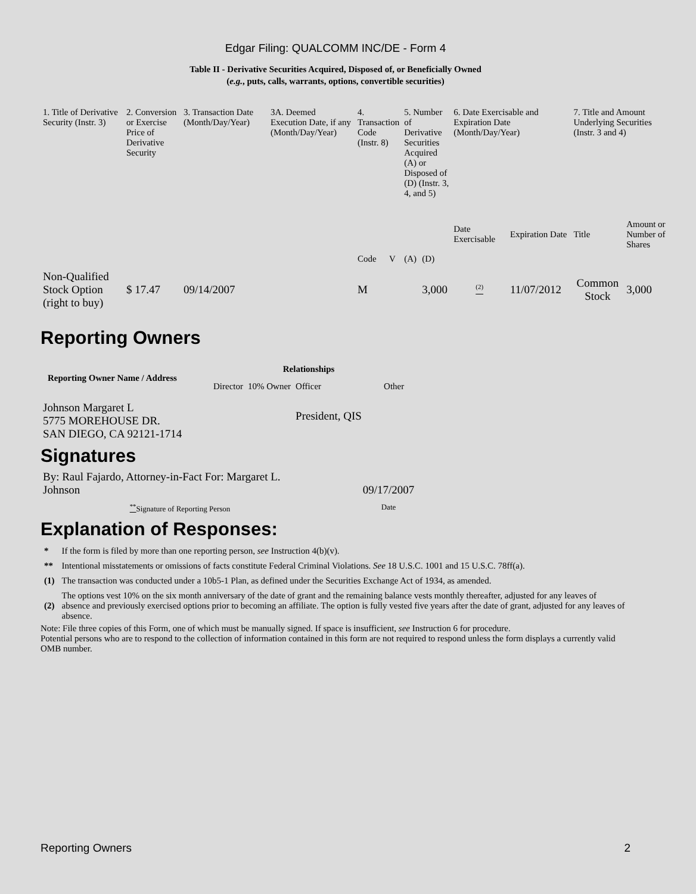Edgar Filing: QUALCOMM INC/DE - Form 4
Table II - Derivative Securities Acquired, Disposed of, or Beneficially Owned
(e.g., puts, calls, warrants, options, convertible securities)
| 1. Title of Derivative Security (Instr. 3) | 2. Conversion or Exercise Price of Derivative Security | 3. Transaction Date (Month/Day/Year) | 3A. Deemed Execution Date, if any (Month/Day/Year) | 4. Transaction Code (Instr. 8) | | 5. Number of Derivative Securities Acquired (A) or Disposed of (D) (Instr. 3, 4, and 5) | | 6. Date Exercisable and Expiration Date (Month/Day/Year) | | 7. Title and Amount Underlying Securities (Instr. 3 and 4) | |
| | | | | Code | V | (A) | (D) | Date Exercisable | Expiration Date | Title | Amount or Number of Shares |
| Non-Qualified Stock Option (right to buy) | $ 17.47 | 09/14/2007 | | M | | | 3,000 | <sup>(2)</sup> | 11/07/2012 | Common Stock | 3,000 |
Reporting Owners
| Reporting Owner Name / Address | Relationships | | | |
| --- | --- | --- | --- | --- |
| | Director | 10% Owner | Officer | Other |
| Johnson Margaret L 5775 MOREHOUSE DR. SAN DIEGO, CA 92121-1714 | | | President, QIS | |
Signatures
| By: Raul Fajardo, Attorney-in-Fact For: Margaret L. Johnson | 09/17/2007 |
| <sup>**</sup> Signature of Reporting Person | Date |
Explanation of Responses:
| * | If the form is filed by more than one reporting person, see Instruction 4(b)(v). |
| ** | Intentional misstatements or omissions of facts constitute Federal Criminal Violations. See 18 U.S.C. 1001 and 15 U.S.C. 78ff(a). |
| (1) | The transaction was conducted under a 10b5-1 Plan, as defined under the Securities Exchange Act of 1934, as amended. |
| (2) | The options vest 10% on the six month anniversary of the date of grant and the remaining balance vests monthly thereafter, adjusted for any leaves of absence and previously exercised options prior to becoming an affiliate. The option is fully vested five years after the date of grant, adjusted for any leaves of absence. |
Note: File three copies of this Form, one of which must be manually signed. If space is insufficient, see Instruction 6 for procedure.
Potential persons who are to respond to the collection of information contained in this form are not required to respond unless the form displays a currently valid OMB number.
Reporting Owners 2